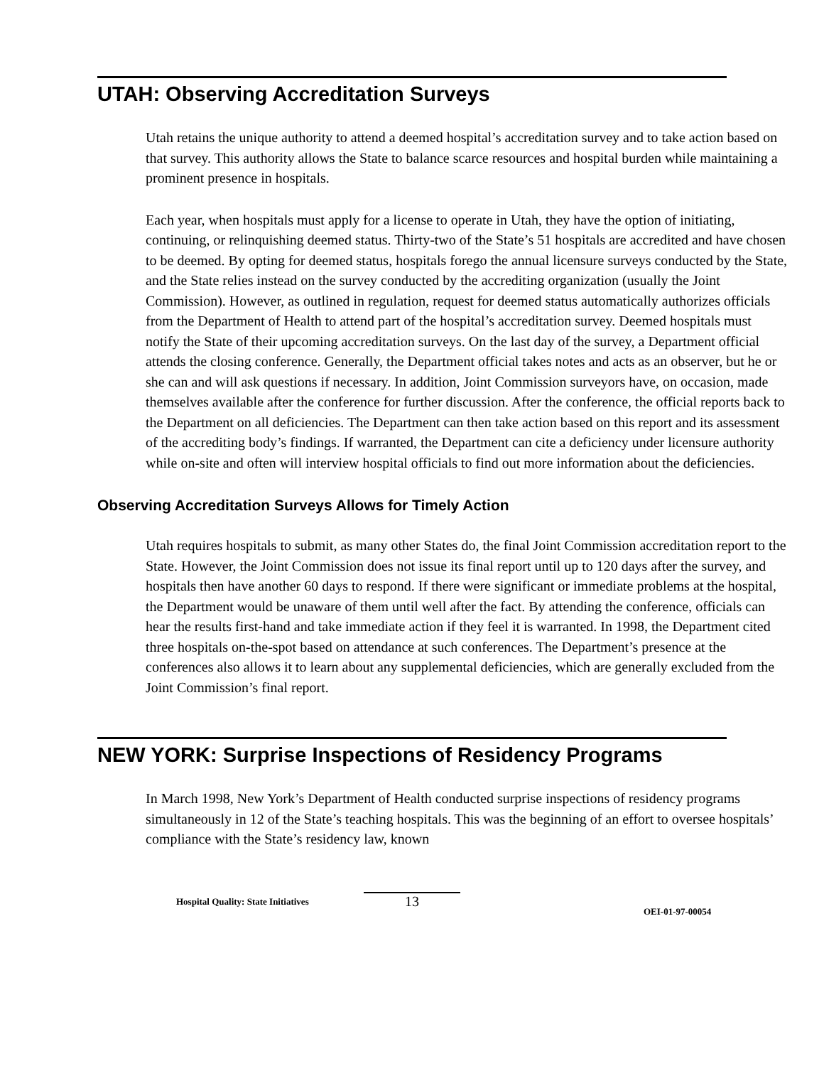UTAH: Observing Accreditation Surveys
Utah retains the unique authority to attend a deemed hospital’s accreditation survey and to take action based on that survey. This authority allows the State to balance scarce resources and hospital burden while maintaining a prominent presence in hospitals.
Each year, when hospitals must apply for a license to operate in Utah, they have the option of initiating, continuing, or relinquishing deemed status. Thirty-two of the State’s 51 hospitals are accredited and have chosen to be deemed. By opting for deemed status, hospitals forego the annual licensure surveys conducted by the State, and the State relies instead on the survey conducted by the accrediting organization (usually the Joint Commission). However, as outlined in regulation, request for deemed status automatically authorizes officials from the Department of Health to attend part of the hospital’s accreditation survey. Deemed hospitals must notify the State of their upcoming accreditation surveys. On the last day of the survey, a Department official attends the closing conference. Generally, the Department official takes notes and acts as an observer, but he or she can and will ask questions if necessary. In addition, Joint Commission surveyors have, on occasion, made themselves available after the conference for further discussion. After the conference, the official reports back to the Department on all deficiencies. The Department can then take action based on this report and its assessment of the accrediting body’s findings. If warranted, the Department can cite a deficiency under licensure authority while on-site and often will interview hospital officials to find out more information about the deficiencies.
Observing Accreditation Surveys Allows for Timely Action
Utah requires hospitals to submit, as many other States do, the final Joint Commission accreditation report to the State. However, the Joint Commission does not issue its final report until up to 120 days after the survey, and hospitals then have another 60 days to respond. If there were significant or immediate problems at the hospital, the Department would be unaware of them until well after the fact. By attending the conference, officials can hear the results first-hand and take immediate action if they feel it is warranted. In 1998, the Department cited three hospitals on-the-spot based on attendance at such conferences. The Department’s presence at the conferences also allows it to learn about any supplemental deficiencies, which are generally excluded from the Joint Commission’s final report.
NEW YORK: Surprise Inspections of Residency Programs
In March 1998, New York’s Department of Health conducted surprise inspections of residency programs simultaneously in 12 of the State’s teaching hospitals. This was the beginning of an effort to oversee hospitals’ compliance with the State’s residency law, known
Hospital Quality: State Initiatives
13
OEI-01-97-00054